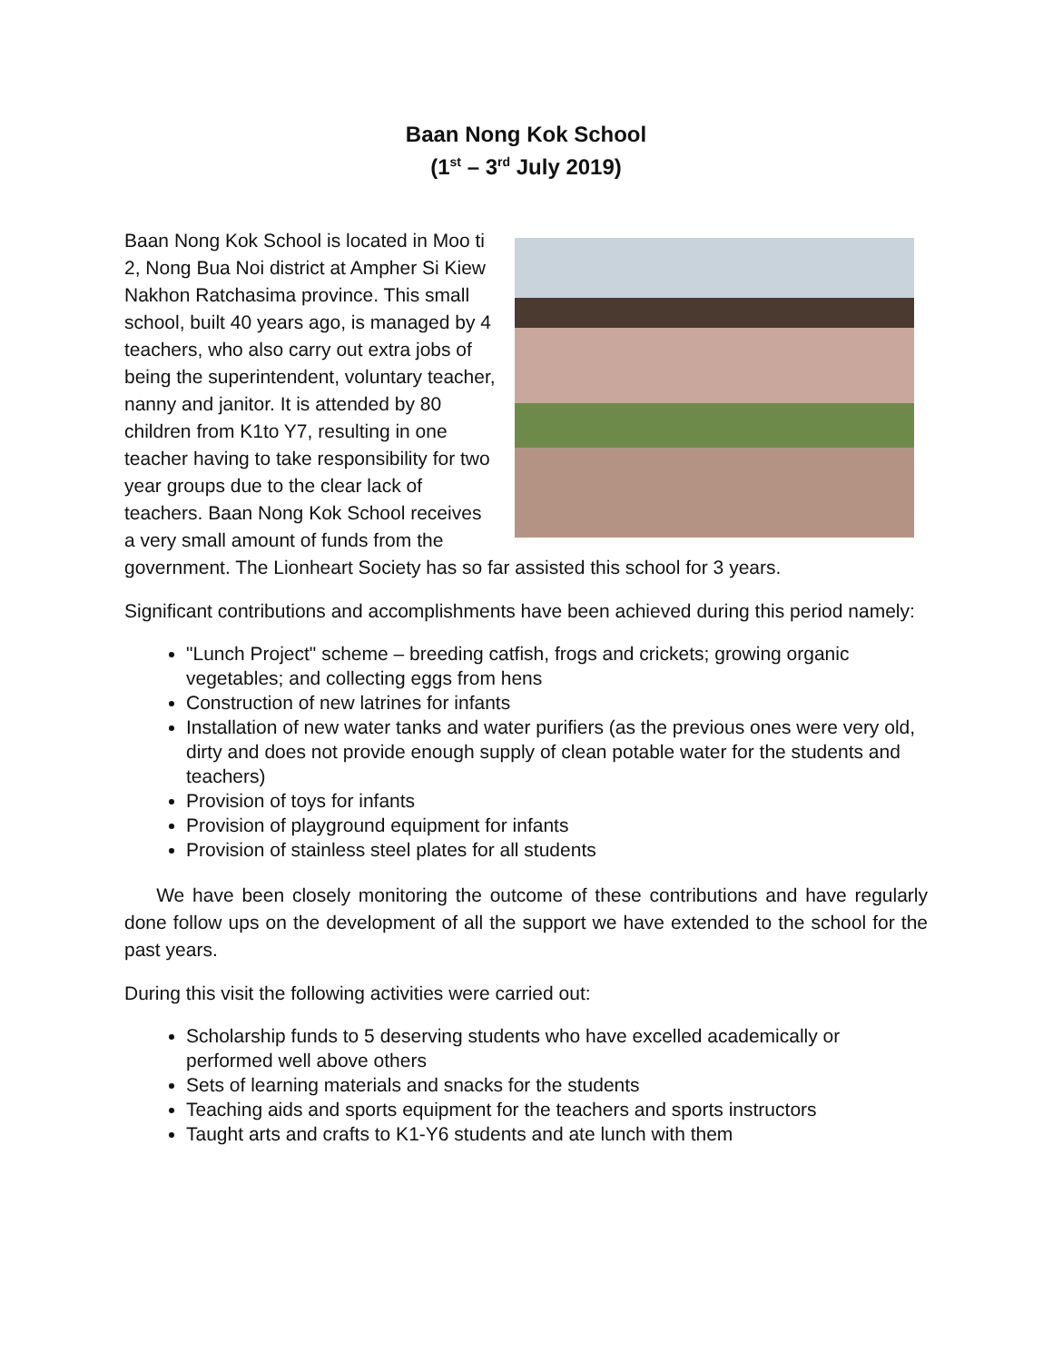Baan Nong Kok School
(1<sup>st</sup> – 3<sup>rd</sup> July 2019)
Baan Nong Kok School is located in Moo ti 2, Nong Bua Noi district at Ampher Si Kiew Nakhon Ratchasima province. This small school, built 40 years ago, is managed by 4 teachers, who also carry out extra jobs of being the superintendent, voluntary teacher, nanny and janitor. It is attended by 80 children from K1to Y7, resulting in one teacher having to take responsibility for two year groups due to the clear lack of teachers. Baan Nong Kok School receives a very small amount of funds from the government. The Lionheart Society has so far assisted this school for 3 years.
Significant contributions and accomplishments have been achieved during this period namely:
"Lunch Project" scheme – breeding catfish, frogs and crickets; growing organic vegetables; and collecting eggs from hens
Construction of new latrines for infants
Installation of new water tanks and water purifiers (as the previous ones were very old, dirty and does not provide enough supply of clean potable water for the students and teachers)
Provision of toys for infants
Provision of playground equipment for infants
Provision of stainless steel plates for all students
We have been closely monitoring the outcome of these contributions and have regularly done follow ups on the development of all the support we have extended to the school for the past years.
During this visit the following activities were carried out:
Scholarship funds to 5 deserving students who have excelled academically or performed well above others
Sets of learning materials and snacks for the students
Teaching aids and sports equipment for the teachers and sports instructors
Taught arts and crafts to K1-Y6 students and ate lunch with them